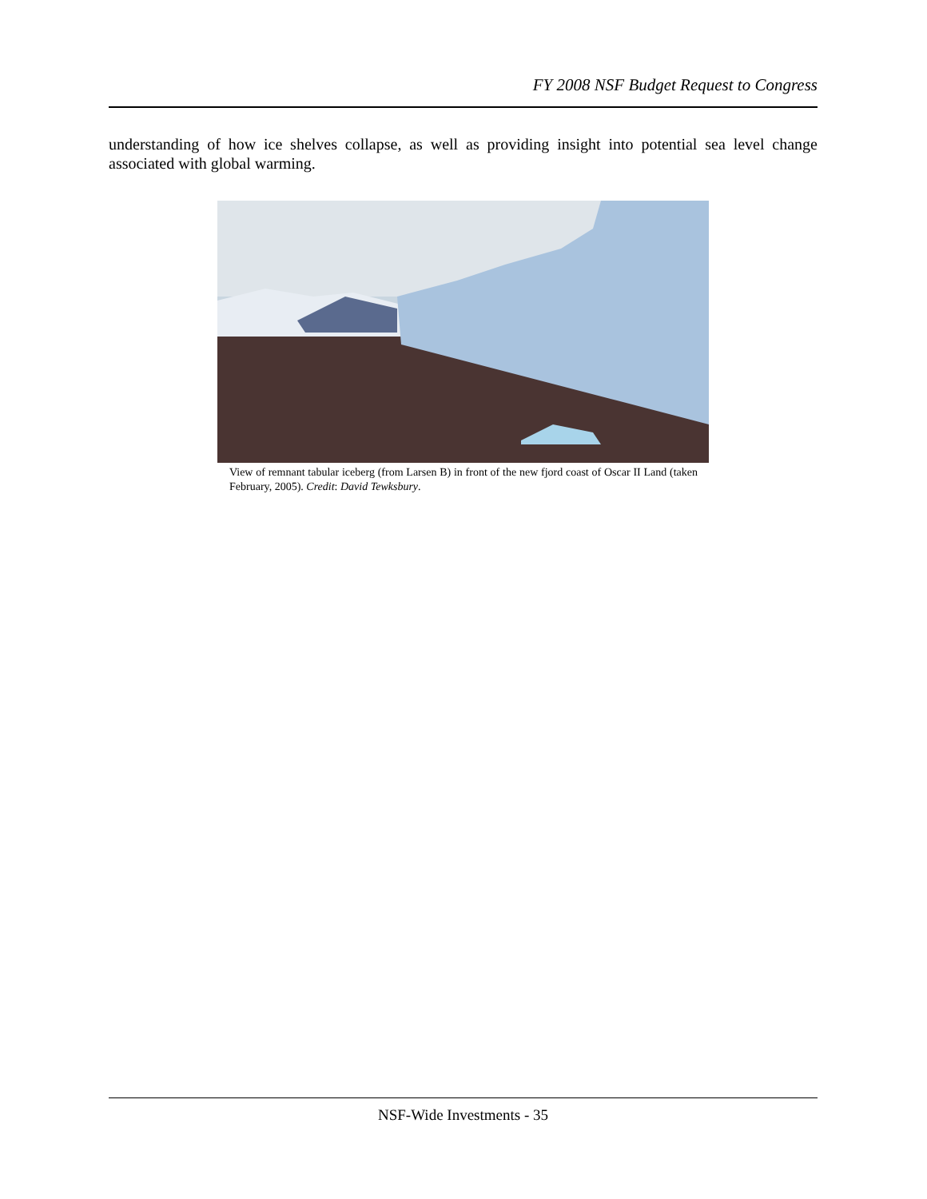FY 2008 NSF Budget Request to Congress
understanding of how ice shelves collapse, as well as providing insight into potential sea level change associated with global warming.
View of remnant tabular iceberg (from Larsen B) in front of the new fjord coast of Oscar II Land (taken February, 2005). Credit: David Tewksbury.
NSF-Wide Investments - 35